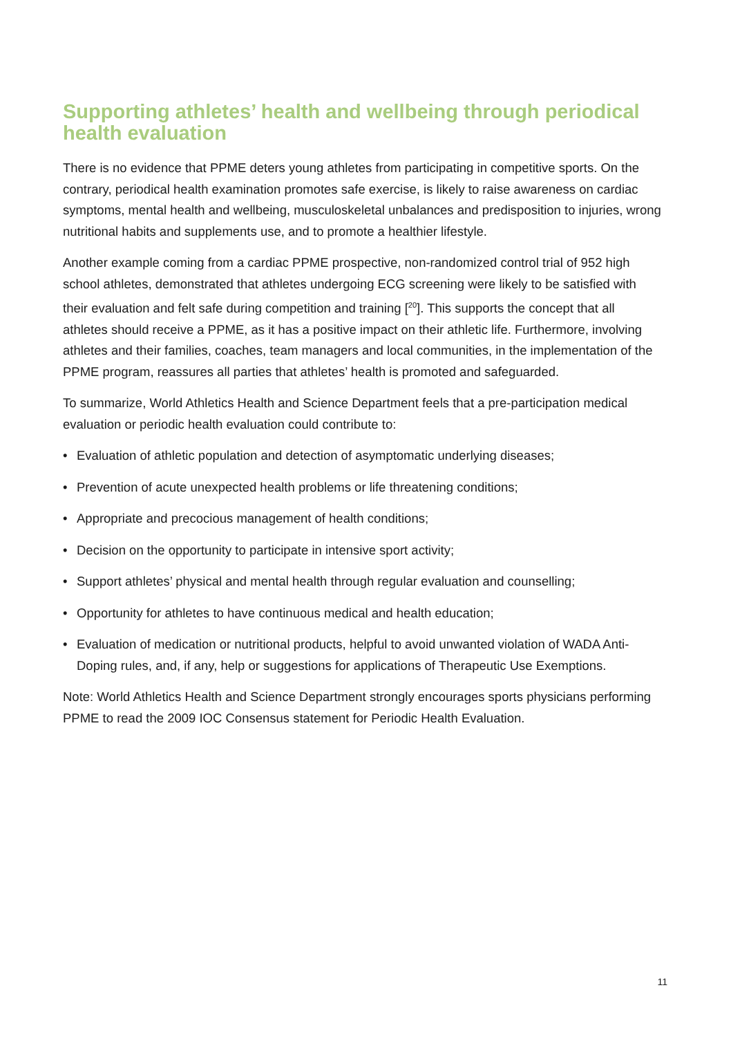Supporting athletes’ health and wellbeing through periodical health evaluation
There is no evidence that PPME deters young athletes from participating in competitive sports. On the contrary, periodical health examination promotes safe exercise, is likely to raise awareness on cardiac symptoms, mental health and wellbeing, musculoskeletal unbalances and predisposition to injuries, wrong nutritional habits and supplements use, and to promote a healthier lifestyle.
Another example coming from a cardiac PPME prospective, non-randomized control trial of 952 high school athletes, demonstrated that athletes undergoing ECG screening were likely to be satisfied with their evaluation and felt safe during competition and training [<sup>20</sup>]. This supports the concept that all athletes should receive a PPME, as it has a positive impact on their athletic life. Furthermore, involving athletes and their families, coaches, team managers and local communities, in the implementation of the PPME program, reassures all parties that athletes’ health is promoted and safeguarded.
To summarize, World Athletics Health and Science Department feels that a pre-participation medical evaluation or periodic health evaluation could contribute to:
• Evaluation of athletic population and detection of asymptomatic underlying diseases;
• Prevention of acute unexpected health problems or life threatening conditions;
• Appropriate and precocious management of health conditions;
• Decision on the opportunity to participate in intensive sport activity;
• Support athletes’ physical and mental health through regular evaluation and counselling;
• Opportunity for athletes to have continuous medical and health education;
• Evaluation of medication or nutritional products, helpful to avoid unwanted violation of WADA Anti-Doping rules, and, if any, help or suggestions for applications of Therapeutic Use Exemptions.
Note: World Athletics Health and Science Department strongly encourages sports physicians performing PPME to read the 2009 IOC Consensus statement for Periodic Health Evaluation.
11